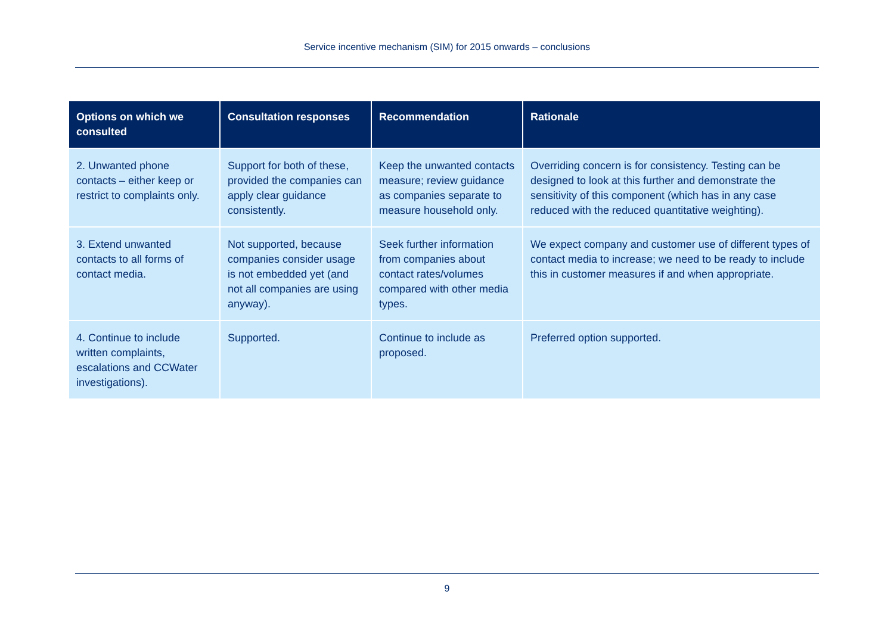Service incentive mechanism (SIM) for 2015 onwards – conclusions
| Options on which we consulted | Consultation responses | Recommendation | Rationale |
| --- | --- | --- | --- |
| 2. Unwanted phone contacts – either keep or restrict to complaints only. | Support for both of these, provided the companies can apply clear guidance consistently. | Keep the unwanted contacts measure; review guidance as companies separate to measure household only. | Overriding concern is for consistency. Testing can be designed to look at this further and demonstrate the sensitivity of this component (which has in any case reduced with the reduced quantitative weighting). |
| 3. Extend unwanted contacts to all forms of contact media. | Not supported, because companies consider usage is not embedded yet (and not all companies are using anyway). | Seek further information from companies about contact rates/volumes compared with other media types. | We expect company and customer use of different types of contact media to increase; we need to be ready to include this in customer measures if and when appropriate. |
| 4. Continue to include written complaints, escalations and CCWater investigations). | Supported. | Continue to include as proposed. | Preferred option supported. |
9